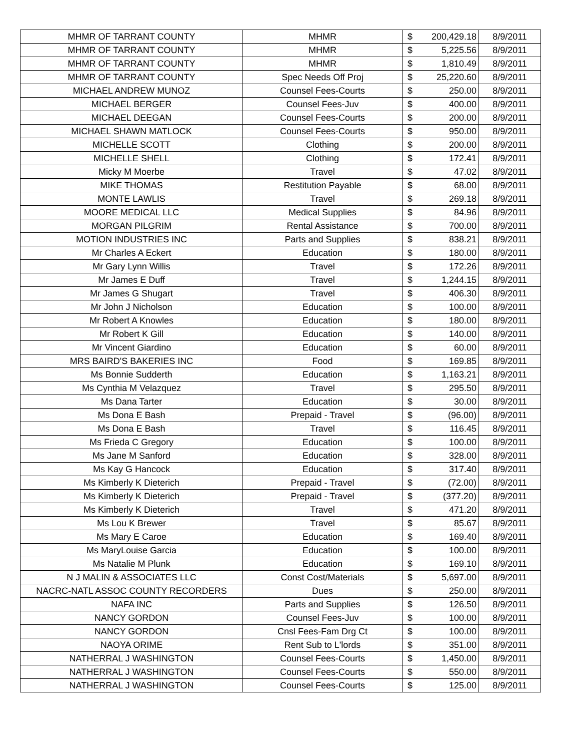| MHMR OF TARRANT COUNTY | MHMR | $ | 200,429.18 | 8/9/2011 |
| MHMR OF TARRANT COUNTY | MHMR | $ | 5,225.56 | 8/9/2011 |
| MHMR OF TARRANT COUNTY | MHMR | $ | 1,810.49 | 8/9/2011 |
| MHMR OF TARRANT COUNTY | Spec Needs Off Proj | $ | 25,220.60 | 8/9/2011 |
| MICHAEL ANDREW MUNOZ | Counsel Fees-Courts | $ | 250.00 | 8/9/2011 |
| MICHAEL BERGER | Counsel Fees-Juv | $ | 400.00 | 8/9/2011 |
| MICHAEL DEEGAN | Counsel Fees-Courts | $ | 200.00 | 8/9/2011 |
| MICHAEL SHAWN MATLOCK | Counsel Fees-Courts | $ | 950.00 | 8/9/2011 |
| MICHELLE SCOTT | Clothing | $ | 200.00 | 8/9/2011 |
| MICHELLE SHELL | Clothing | $ | 172.41 | 8/9/2011 |
| Micky M Moerbe | Travel | $ | 47.02 | 8/9/2011 |
| MIKE THOMAS | Restitution Payable | $ | 68.00 | 8/9/2011 |
| MONTE LAWLIS | Travel | $ | 269.18 | 8/9/2011 |
| MOORE MEDICAL LLC | Medical Supplies | $ | 84.96 | 8/9/2011 |
| MORGAN PILGRIM | Rental Assistance | $ | 700.00 | 8/9/2011 |
| MOTION INDUSTRIES INC | Parts and Supplies | $ | 838.21 | 8/9/2011 |
| Mr Charles A Eckert | Education | $ | 180.00 | 8/9/2011 |
| Mr Gary Lynn Willis | Travel | $ | 172.26 | 8/9/2011 |
| Mr James E Duff | Travel | $ | 1,244.15 | 8/9/2011 |
| Mr James G Shugart | Travel | $ | 406.30 | 8/9/2011 |
| Mr John J Nicholson | Education | $ | 100.00 | 8/9/2011 |
| Mr Robert A Knowles | Education | $ | 180.00 | 8/9/2011 |
| Mr Robert K Gill | Education | $ | 140.00 | 8/9/2011 |
| Mr Vincent Giardino | Education | $ | 60.00 | 8/9/2011 |
| MRS BAIRD'S BAKERIES INC | Food | $ | 169.85 | 8/9/2011 |
| Ms Bonnie Sudderth | Education | $ | 1,163.21 | 8/9/2011 |
| Ms Cynthia M Velazquez | Travel | $ | 295.50 | 8/9/2011 |
| Ms Dana Tarter | Education | $ | 30.00 | 8/9/2011 |
| Ms Dona E Bash | Prepaid - Travel | $ | (96.00) | 8/9/2011 |
| Ms Dona E Bash | Travel | $ | 116.45 | 8/9/2011 |
| Ms Frieda C Gregory | Education | $ | 100.00 | 8/9/2011 |
| Ms Jane M Sanford | Education | $ | 328.00 | 8/9/2011 |
| Ms Kay G Hancock | Education | $ | 317.40 | 8/9/2011 |
| Ms Kimberly K Dieterich | Prepaid - Travel | $ | (72.00) | 8/9/2011 |
| Ms Kimberly K Dieterich | Prepaid - Travel | $ | (377.20) | 8/9/2011 |
| Ms Kimberly K Dieterich | Travel | $ | 471.20 | 8/9/2011 |
| Ms Lou K Brewer | Travel | $ | 85.67 | 8/9/2011 |
| Ms Mary E Caroe | Education | $ | 169.40 | 8/9/2011 |
| Ms MaryLouise Garcia | Education | $ | 100.00 | 8/9/2011 |
| Ms Natalie M Plunk | Education | $ | 169.10 | 8/9/2011 |
| N J MALIN & ASSOCIATES LLC | Const Cost/Materials | $ | 5,697.00 | 8/9/2011 |
| NACRC-NATL ASSOC COUNTY RECORDERS | Dues | $ | 250.00 | 8/9/2011 |
| NAFA INC | Parts and Supplies | $ | 126.50 | 8/9/2011 |
| NANCY GORDON | Counsel Fees-Juv | $ | 100.00 | 8/9/2011 |
| NANCY GORDON | Cnsl Fees-Fam Drg Ct | $ | 100.00 | 8/9/2011 |
| NAOYA ORIME | Rent Sub to L'lords | $ | 351.00 | 8/9/2011 |
| NATHERRAL J WASHINGTON | Counsel Fees-Courts | $ | 1,450.00 | 8/9/2011 |
| NATHERRAL J WASHINGTON | Counsel Fees-Courts | $ | 550.00 | 8/9/2011 |
| NATHERRAL J WASHINGTON | Counsel Fees-Courts | $ | 125.00 | 8/9/2011 |